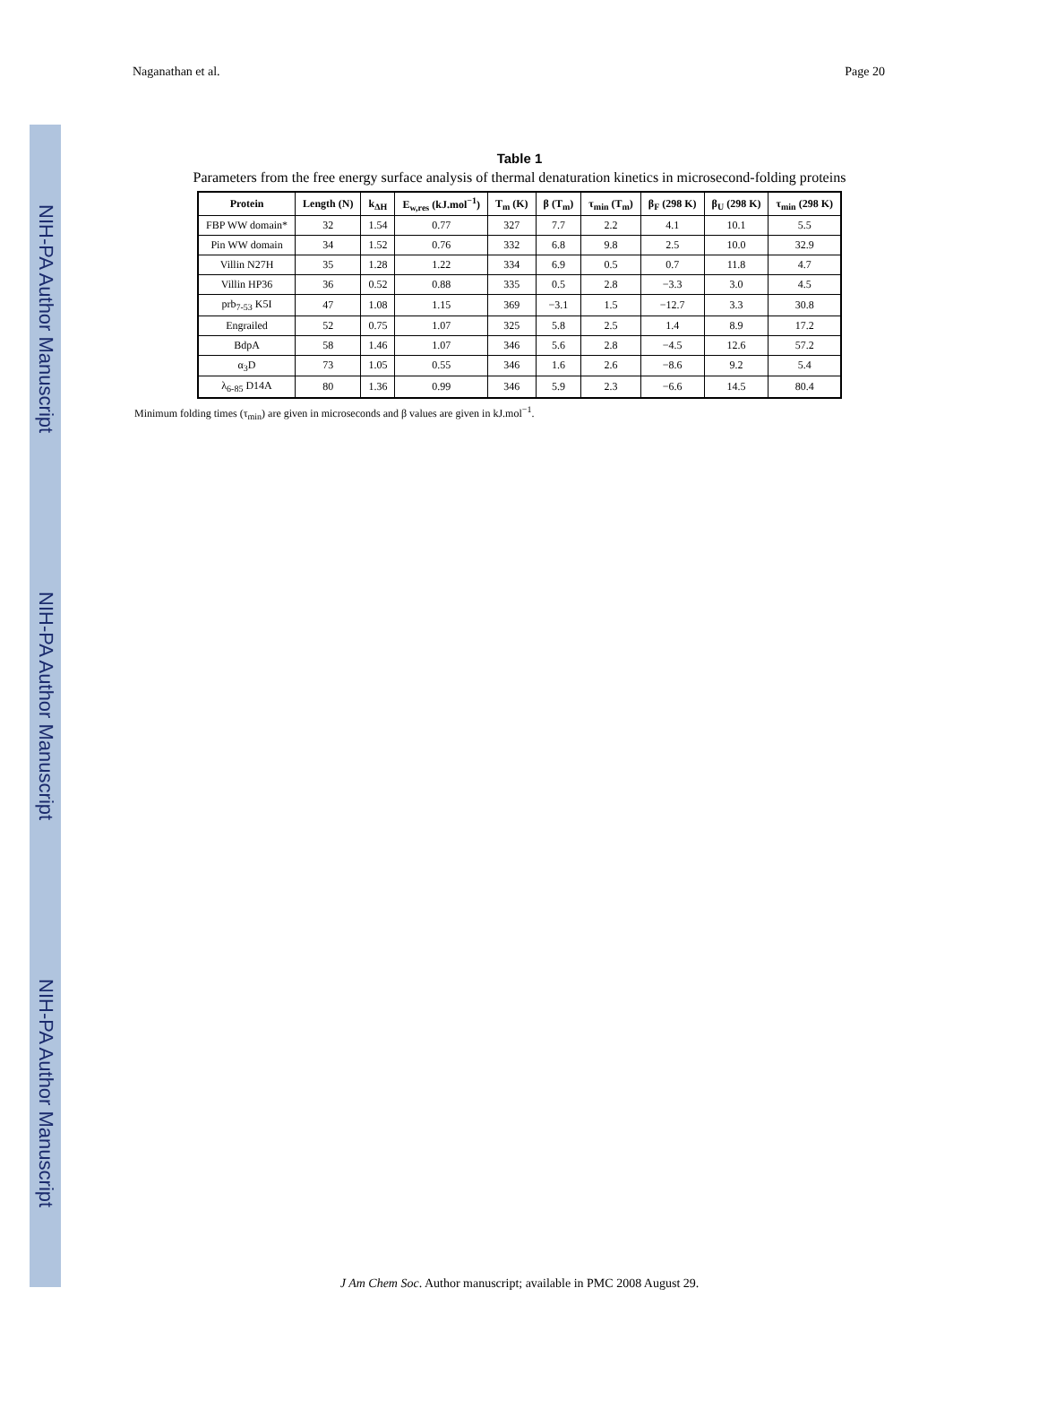NIH-PA Author Manuscript
NIH-PA Author Manuscript
NIH-PA Author Manuscript
Naganathan et al. Page 20
Table 1
Parameters from the free energy surface analysis of thermal denaturation kinetics in microsecond-folding proteins
| Protein | Length (N) | k<sub>ΔH</sub> | E<sub>w,res</sub> (kJ.mol<sup>−1</sup>) | T<sub>m</sub> (K) | β (T<sub>m</sub>) | τ<sub>min</sub> (T<sub>m</sub>) | β<sub>F</sub> (298 K) | β<sub>U</sub> (298 K) | τ<sub>min</sub> (298 K) |
| --- | --- | --- | --- | --- | --- | --- | --- | --- | --- |
| FBP WW domain* | 32 | 1.54 | 0.77 | 327 | 7.7 | 2.2 | 4.1 | 10.1 | 5.5 |
| Pin WW domain | 34 | 1.52 | 0.76 | 332 | 6.8 | 9.8 | 2.5 | 10.0 | 32.9 |
| Villin N27H | 35 | 1.28 | 1.22 | 334 | 6.9 | 0.5 | 0.7 | 11.8 | 4.7 |
| Villin HP36 | 36 | 0.52 | 0.88 | 335 | 0.5 | 2.8 | −3.3 | 3.0 | 4.5 |
| prb<sub>7-53</sub> K5I | 47 | 1.08 | 1.15 | 369 | −3.1 | 1.5 | −12.7 | 3.3 | 30.8 |
| Engrailed | 52 | 0.75 | 1.07 | 325 | 5.8 | 2.5 | 1.4 | 8.9 | 17.2 |
| BdpA | 58 | 1.46 | 1.07 | 346 | 5.6 | 2.8 | −4.5 | 12.6 | 57.2 |
| α<sub>3</sub>D | 73 | 1.05 | 0.55 | 346 | 1.6 | 2.6 | −8.6 | 9.2 | 5.4 |
| λ<sub>6-85</sub> D14A | 80 | 1.36 | 0.99 | 346 | 5.9 | 2.3 | −6.6 | 14.5 | 80.4 |
Minimum folding times (τ<sub>min</sub>) are given in microseconds and β values are given in kJ.mol<sup>−1</sup>.
J Am Chem Soc. Author manuscript; available in PMC 2008 August 29.